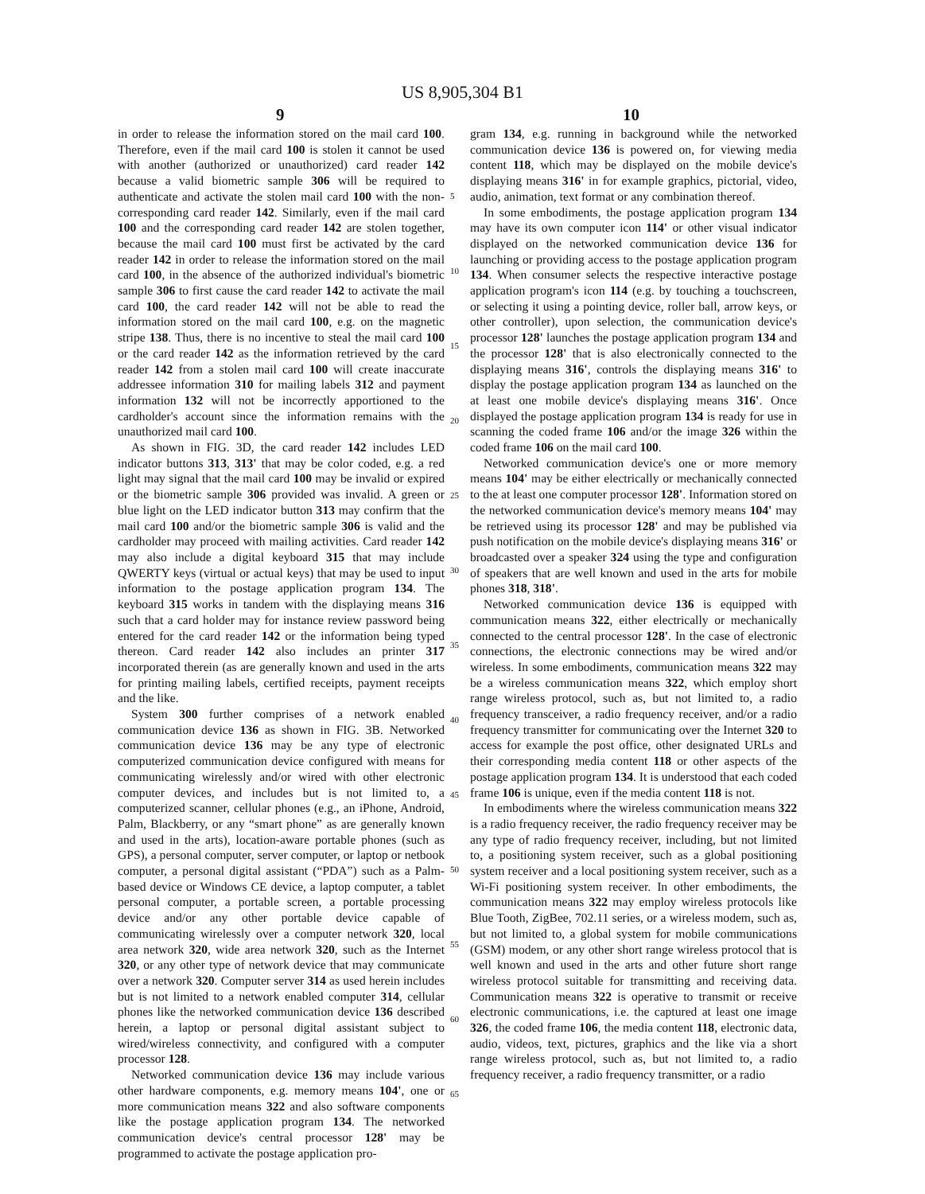US 8,905,304 B1
9 10
in order to release the information stored on the mail card 100. Therefore, even if the mail card 100 is stolen it cannot be used with another (authorized or unauthorized) card reader 142 because a valid biometric sample 306 will be required to authenticate and activate the stolen mail card 100 with the non-corresponding card reader 142. Similarly, even if the mail card 100 and the corresponding card reader 142 are stolen together, because the mail card 100 must first be activated by the card reader 142 in order to release the information stored on the mail card 100, in the absence of the authorized individual's biometric sample 306 to first cause the card reader 142 to activate the mail card 100, the card reader 142 will not be able to read the information stored on the mail card 100, e.g. on the magnetic stripe 138. Thus, there is no incentive to steal the mail card 100 or the card reader 142 as the information retrieved by the card reader 142 from a stolen mail card 100 will create inaccurate addressee information 310 for mailing labels 312 and payment information 132 will not be incorrectly apportioned to the cardholder's account since the information remains with the unauthorized mail card 100.
As shown in FIG. 3D, the card reader 142 includes LED indicator buttons 313, 313' that may be color coded, e.g. a red light may signal that the mail card 100 may be invalid or expired or the biometric sample 306 provided was invalid. A green or blue light on the LED indicator button 313 may confirm that the mail card 100 and/or the biometric sample 306 is valid and the cardholder may proceed with mailing activities. Card reader 142 may also include a digital keyboard 315 that may include QWERTY keys (virtual or actual keys) that may be used to input information to the postage application program 134. The keyboard 315 works in tandem with the displaying means 316 such that a card holder may for instance review password being entered for the card reader 142 or the information being typed thereon. Card reader 142 also includes an printer 317 incorporated therein (as are generally known and used in the arts for printing mailing labels, certified receipts, payment receipts and the like.
System 300 further comprises of a network enabled communication device 136 as shown in FIG. 3B. Networked communication device 136 may be any type of electronic computerized communication device configured with means for communicating wirelessly and/or wired with other electronic computer devices, and includes but is not limited to, a computerized scanner, cellular phones (e.g., an iPhone, Android, Palm, Blackberry, or any “smart phone” as are generally known and used in the arts), location-aware portable phones (such as GPS), a personal computer, server computer, or laptop or netbook computer, a personal digital assistant (“PDA”) such as a Palm-based device or Windows CE device, a laptop computer, a tablet personal computer, a portable screen, a portable processing device and/or any other portable device capable of communicating wirelessly over a computer network 320, local area network 320, wide area network 320, such as the Internet 320, or any other type of network device that may communicate over a network 320. Computer server 314 as used herein includes but is not limited to a network enabled computer 314, cellular phones like the networked communication device 136 described herein, a laptop or personal digital assistant subject to wired/wireless connectivity, and configured with a computer processor 128.
Networked communication device 136 may include various other hardware components, e.g. memory means 104', one or more communication means 322 and also software components like the postage application program 134. The networked communication device's central processor 128' may be programmed to activate the postage application pro-
5
10
15
20
25
30
35
40
45
50
55
60
65
gram 134, e.g. running in background while the networked communication device 136 is powered on, for viewing media content 118, which may be displayed on the mobile device's displaying means 316' in for example graphics, pictorial, video, audio, animation, text format or any combination thereof.
In some embodiments, the postage application program 134 may have its own computer icon 114' or other visual indicator displayed on the networked communication device 136 for launching or providing access to the postage application program 134. When consumer selects the respective interactive postage application program's icon 114 (e.g. by touching a touchscreen, or selecting it using a pointing device, roller ball, arrow keys, or other controller), upon selection, the communication device's processor 128' launches the postage application program 134 and the processor 128' that is also electronically connected to the displaying means 316', controls the displaying means 316' to display the postage application program 134 as launched on the at least one mobile device's displaying means 316'. Once displayed the postage application program 134 is ready for use in scanning the coded frame 106 and/or the image 326 within the coded frame 106 on the mail card 100.
Networked communication device's one or more memory means 104' may be either electrically or mechanically connected to the at least one computer processor 128'. Information stored on the networked communication device's memory means 104' may be retrieved using its processor 128' and may be published via push notification on the mobile device's displaying means 316' or broadcasted over a speaker 324 using the type and configuration of speakers that are well known and used in the arts for mobile phones 318, 318'.
Networked communication device 136 is equipped with communication means 322, either electrically or mechanically connected to the central processor 128'. In the case of electronic connections, the electronic connections may be wired and/or wireless. In some embodiments, communication means 322 may be a wireless communication means 322, which employ short range wireless protocol, such as, but not limited to, a radio frequency transceiver, a radio frequency receiver, and/or a radio frequency transmitter for communicating over the Internet 320 to access for example the post office, other designated URLs and their corresponding media content 118 or other aspects of the postage application program 134. It is understood that each coded frame 106 is unique, even if the media content 118 is not.
In embodiments where the wireless communication means 322 is a radio frequency receiver, the radio frequency receiver may be any type of radio frequency receiver, including, but not limited to, a positioning system receiver, such as a global positioning system receiver and a local positioning system receiver, such as a Wi-Fi positioning system receiver. In other embodiments, the communication means 322 may employ wireless protocols like Blue Tooth, ZigBee, 702.11 series, or a wireless modem, such as, but not limited to, a global system for mobile communications (GSM) modem, or any other short range wireless protocol that is well known and used in the arts and other future short range wireless protocol suitable for transmitting and receiving data. Communication means 322 is operative to transmit or receive electronic communications, i.e. the captured at least one image 326, the coded frame 106, the media content 118, electronic data, audio, videos, text, pictures, graphics and the like via a short range wireless protocol, such as, but not limited to, a radio frequency receiver, a radio frequency transmitter, or a radio